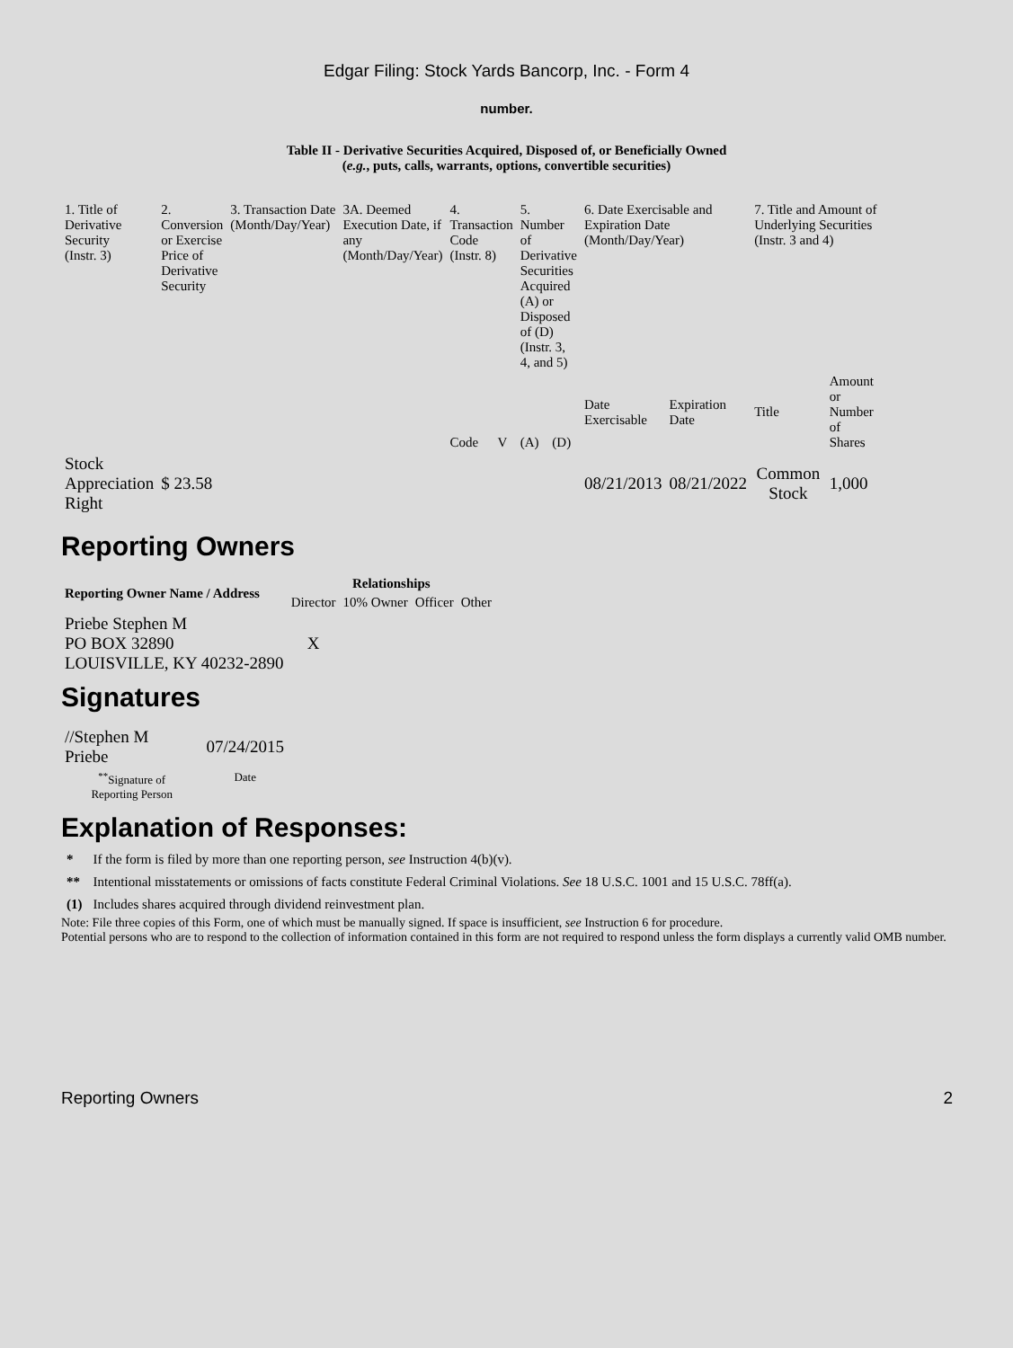Edgar Filing: Stock Yards Bancorp, Inc. - Form 4
number.
Table II - Derivative Securities Acquired, Disposed of, or Beneficially Owned
(e.g., puts, calls, warrants, options, convertible securities)
| 1. Title of Derivative Security (Instr. 3) | 2. Conversion or Exercise Price of Derivative Security | 3. Transaction Date (Month/Day/Year) | 3A. Deemed Execution Date, if any (Month/Day/Year) | 4. Transaction Code (Instr. 8) | | 5. Number of Derivative Securities Acquired (A) or Disposed of (D) (Instr. 3, 4, and 5) | | 6. Date Exercisable and Expiration Date (Month/Day/Year) | | 7. Title and Amount of Underlying Securities (Instr. 3 and 4) | |
| | | | | Code | V | (A) | (D) | Date Exercisable | Expiration Date | Title | Amount or Number of Shares |
| Stock Appreciation Right | $ 23.58 | | | | | | | 08/21/2013 | 08/21/2022 | Common Stock | 1,000 |
Reporting Owners
| Reporting Owner Name / Address | Relationships | | | |
| --- | --- | --- | --- | --- |
| | Director | 10% Owner | Officer | Other |
| Priebe Stephen M PO BOX 32890 LOUISVILLE, KY 40232-2890 | X | | | |
Signatures
| //Stephen M Priebe | 07/24/2015 |
| <sup>**</sup> Signature of Reporting Person | Date |
Explanation of Responses:
| * | If the form is filed by more than one reporting person, see Instruction 4(b)(v). |
| ** | Intentional misstatements or omissions of facts constitute Federal Criminal Violations. See 18 U.S.C. 1001 and 15 U.S.C. 78ff(a). |
| (1) | Includes shares acquired through dividend reinvestment plan. |
Note: File three copies of this Form, one of which must be manually signed. If space is insufficient, see Instruction 6 for procedure.
Potential persons who are to respond to the collection of information contained in this form are not required to respond unless the form displays a currently valid OMB number.
Reporting Owners 2